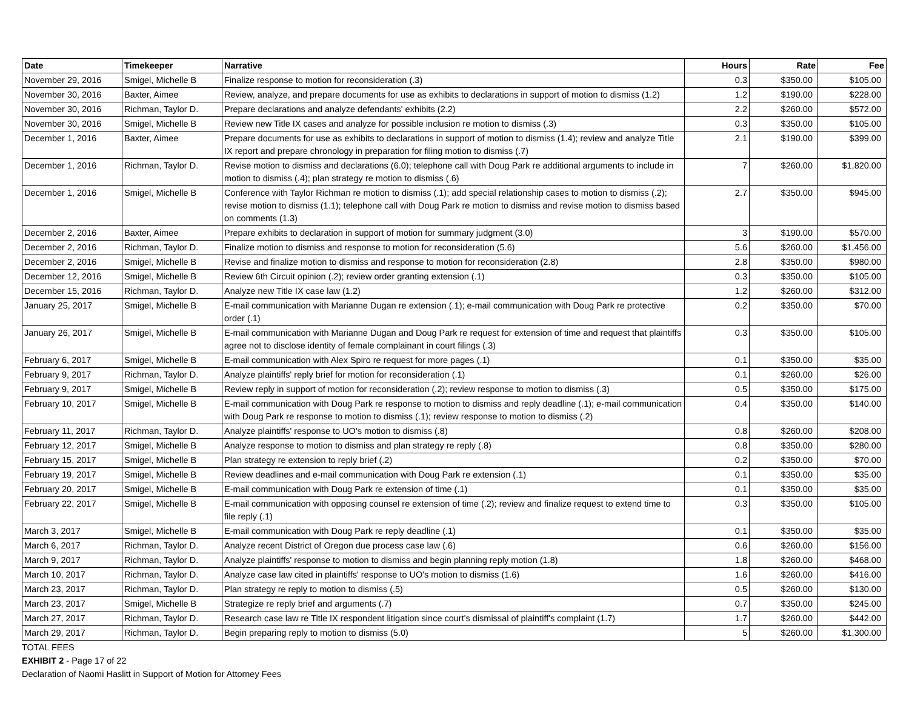| Date | Timekeeper | Narrative | Hours | Rate | Fee |
| --- | --- | --- | --- | --- | --- |
| November 29, 2016 | Smigel, Michelle B | Finalize response to motion for reconsideration (.3) | 0.3 | $350.00 | $105.00 |
| November 30, 2016 | Baxter, Aimee | Review, analyze, and prepare documents for use as exhibits to declarations in support of motion to dismiss (1.2) | 1.2 | $190.00 | $228.00 |
| November 30, 2016 | Richman, Taylor D. | Prepare declarations and analyze defendants' exhibits (2.2) | 2.2 | $260.00 | $572.00 |
| November 30, 2016 | Smigel, Michelle B | Review new Title IX cases and analyze for possible inclusion re motion to dismiss (.3) | 0.3 | $350.00 | $105.00 |
| December 1, 2016 | Baxter, Aimee | Prepare documents for use as exhibits to declarations in support of motion to dismiss (1.4); review and analyze Title IX report and prepare chronology in preparation for filing motion to dismiss (.7) | 2.1 | $190.00 | $399.00 |
| December 1, 2016 | Richman, Taylor D. | Revise motion to dismiss and declarations (6.0); telephone call with Doug Park re additional arguments to include in motion to dismiss (.4); plan strategy re motion to dismiss (.6) | 7 | $260.00 | $1,820.00 |
| December 1, 2016 | Smigel, Michelle B | Conference with Taylor Richman re motion to dismiss (.1); add special relationship cases to motion to dismiss (.2); revise motion to dismiss (1.1); telephone call with Doug Park re motion to dismiss and revise motion to dismiss based on comments (1.3) | 2.7 | $350.00 | $945.00 |
| December 2, 2016 | Baxter, Aimee | Prepare exhibits to declaration in support of motion for summary judgment (3.0) | 3 | $190.00 | $570.00 |
| December 2, 2016 | Richman, Taylor D. | Finalize motion to dismiss and response to motion for reconsideration (5.6) | 5.6 | $260.00 | $1,456.00 |
| December 2, 2016 | Smigel, Michelle B | Revise and finalize motion to dismiss and response to motion for reconsideration (2.8) | 2.8 | $350.00 | $980.00 |
| December 12, 2016 | Smigel, Michelle B | Review 6th Circuit opinion (.2); review order granting extension (.1) | 0.3 | $350.00 | $105.00 |
| December 15, 2016 | Richman, Taylor D. | Analyze new Title IX case law (1.2) | 1.2 | $260.00 | $312.00 |
| January 25, 2017 | Smigel, Michelle B | E-mail communication with Marianne Dugan re extension (.1); e-mail communication with Doug Park re protective order (.1) | 0.2 | $350.00 | $70.00 |
| January 26, 2017 | Smigel, Michelle B | E-mail communication with Marianne Dugan and Doug Park re request for extension of time and request that plaintiffs agree not to disclose identity of female complainant in court filings (.3) | 0.3 | $350.00 | $105.00 |
| February 6, 2017 | Smigel, Michelle B | E-mail communication with Alex Spiro re request for more pages (.1) | 0.1 | $350.00 | $35.00 |
| February 9, 2017 | Richman, Taylor D. | Analyze plaintiffs' reply brief for motion for reconsideration (.1) | 0.1 | $260.00 | $26.00 |
| February 9, 2017 | Smigel, Michelle B | Review reply in support of motion for reconsideration (.2); review response to motion to dismiss (.3) | 0.5 | $350.00 | $175.00 |
| February 10, 2017 | Smigel, Michelle B | E-mail communication with Doug Park re response to motion to dismiss and reply deadline (.1); e-mail communication with Doug Park re response to motion to dismiss (.1); review response to motion to dismiss (.2) | 0.4 | $350.00 | $140.00 |
| February 11, 2017 | Richman, Taylor D. | Analyze plaintiffs' response to UO's motion to dismiss (.8) | 0.8 | $260.00 | $208.00 |
| February 12, 2017 | Smigel, Michelle B | Analyze response to motion to dismiss and plan strategy re reply (.8) | 0.8 | $350.00 | $280.00 |
| February 15, 2017 | Smigel, Michelle B | Plan strategy re extension to reply brief (.2) | 0.2 | $350.00 | $70.00 |
| February 19, 2017 | Smigel, Michelle B | Review deadlines and e-mail communication with Doug Park re extension (.1) | 0.1 | $350.00 | $35.00 |
| February 20, 2017 | Smigel, Michelle B | E-mail communication with Doug Park re extension of time (.1) | 0.1 | $350.00 | $35.00 |
| February 22, 2017 | Smigel, Michelle B | E-mail communication with opposing counsel re extension of time (.2); review and finalize request to extend time to file reply (.1) | 0.3 | $350.00 | $105.00 |
| March 3, 2017 | Smigel, Michelle B | E-mail communication with Doug Park re reply deadline (.1) | 0.1 | $350.00 | $35.00 |
| March 6, 2017 | Richman, Taylor D. | Analyze recent District of Oregon due process case law (.6) | 0.6 | $260.00 | $156.00 |
| March 9, 2017 | Richman, Taylor D. | Analyze plaintiffs' response to motion to dismiss and begin planning reply motion (1.8) | 1.8 | $260.00 | $468.00 |
| March 10, 2017 | Richman, Taylor D. | Analyze case law cited in plaintiffs' response to UO's motion to dismiss (1.6) | 1.6 | $260.00 | $416.00 |
| March 23, 2017 | Richman, Taylor D. | Plan strategy re reply to motion to dismiss (.5) | 0.5 | $260.00 | $130.00 |
| March 23, 2017 | Smigel, Michelle B | Strategize re reply brief and arguments (.7) | 0.7 | $350.00 | $245.00 |
| March 27, 2017 | Richman, Taylor D. | Research case law re Title IX respondent litigation since court's dismissal of plaintiff's complaint (1.7) | 1.7 | $260.00 | $442.00 |
| March 29, 2017 | Richman, Taylor D. | Begin preparing reply to motion to dismiss (5.0) | 5 | $260.00 | $1,300.00 |
TOTAL FEES
EXHIBIT 2 - Page 17 of 22
Declaration of Naomi Haslitt in Support of Motion for Attorney Fees